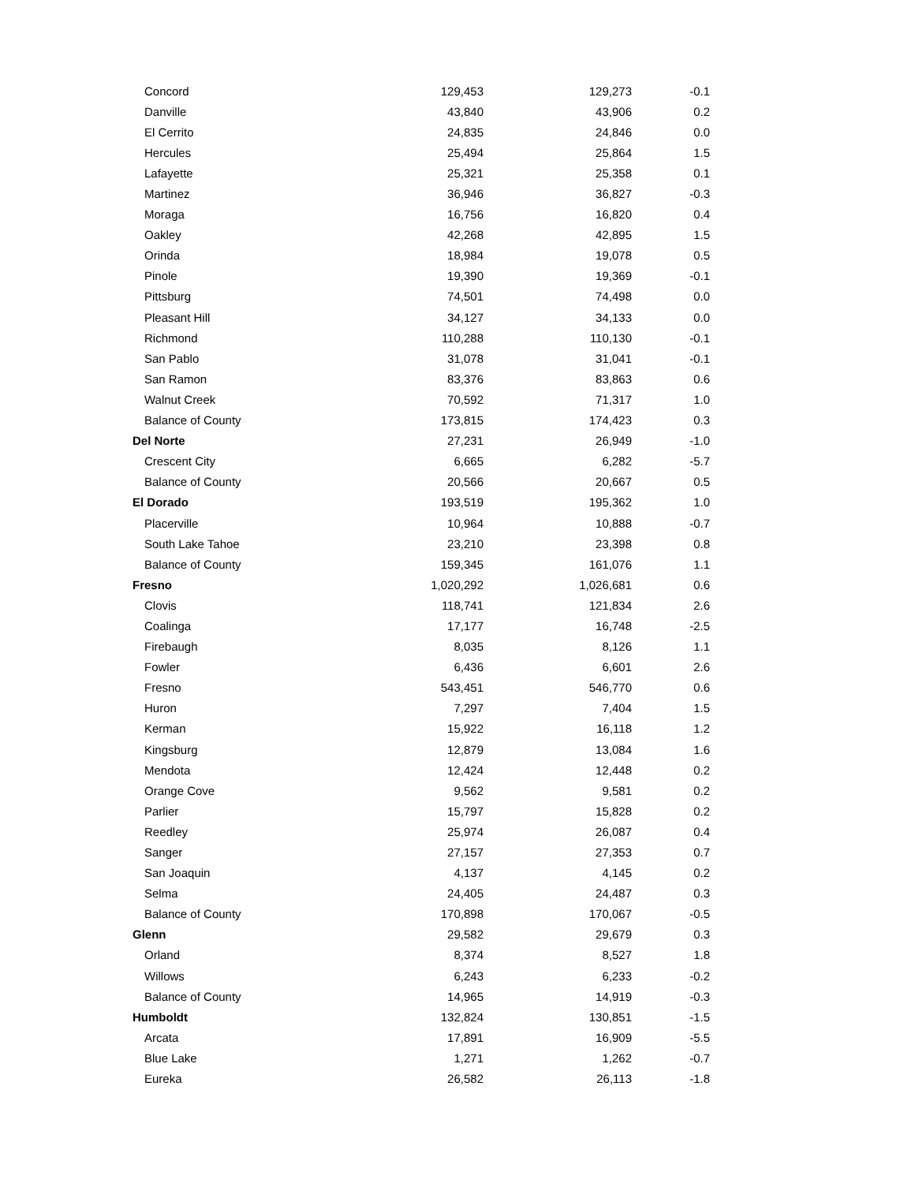| Concord | 129,453 | 129,273 | -0.1 |
| Danville | 43,840 | 43,906 | 0.2 |
| El Cerrito | 24,835 | 24,846 | 0.0 |
| Hercules | 25,494 | 25,864 | 1.5 |
| Lafayette | 25,321 | 25,358 | 0.1 |
| Martinez | 36,946 | 36,827 | -0.3 |
| Moraga | 16,756 | 16,820 | 0.4 |
| Oakley | 42,268 | 42,895 | 1.5 |
| Orinda | 18,984 | 19,078 | 0.5 |
| Pinole | 19,390 | 19,369 | -0.1 |
| Pittsburg | 74,501 | 74,498 | 0.0 |
| Pleasant Hill | 34,127 | 34,133 | 0.0 |
| Richmond | 110,288 | 110,130 | -0.1 |
| San Pablo | 31,078 | 31,041 | -0.1 |
| San Ramon | 83,376 | 83,863 | 0.6 |
| Walnut Creek | 70,592 | 71,317 | 1.0 |
| Balance of County | 173,815 | 174,423 | 0.3 |
| Del Norte | 27,231 | 26,949 | -1.0 |
| Crescent City | 6,665 | 6,282 | -5.7 |
| Balance of County | 20,566 | 20,667 | 0.5 |
| El Dorado | 193,519 | 195,362 | 1.0 |
| Placerville | 10,964 | 10,888 | -0.7 |
| South Lake Tahoe | 23,210 | 23,398 | 0.8 |
| Balance of County | 159,345 | 161,076 | 1.1 |
| Fresno | 1,020,292 | 1,026,681 | 0.6 |
| Clovis | 118,741 | 121,834 | 2.6 |
| Coalinga | 17,177 | 16,748 | -2.5 |
| Firebaugh | 8,035 | 8,126 | 1.1 |
| Fowler | 6,436 | 6,601 | 2.6 |
| Fresno | 543,451 | 546,770 | 0.6 |
| Huron | 7,297 | 7,404 | 1.5 |
| Kerman | 15,922 | 16,118 | 1.2 |
| Kingsburg | 12,879 | 13,084 | 1.6 |
| Mendota | 12,424 | 12,448 | 0.2 |
| Orange Cove | 9,562 | 9,581 | 0.2 |
| Parlier | 15,797 | 15,828 | 0.2 |
| Reedley | 25,974 | 26,087 | 0.4 |
| Sanger | 27,157 | 27,353 | 0.7 |
| San Joaquin | 4,137 | 4,145 | 0.2 |
| Selma | 24,405 | 24,487 | 0.3 |
| Balance of County | 170,898 | 170,067 | -0.5 |
| Glenn | 29,582 | 29,679 | 0.3 |
| Orland | 8,374 | 8,527 | 1.8 |
| Willows | 6,243 | 6,233 | -0.2 |
| Balance of County | 14,965 | 14,919 | -0.3 |
| Humboldt | 132,824 | 130,851 | -1.5 |
| Arcata | 17,891 | 16,909 | -5.5 |
| Blue Lake | 1,271 | 1,262 | -0.7 |
| Eureka | 26,582 | 26,113 | -1.8 |